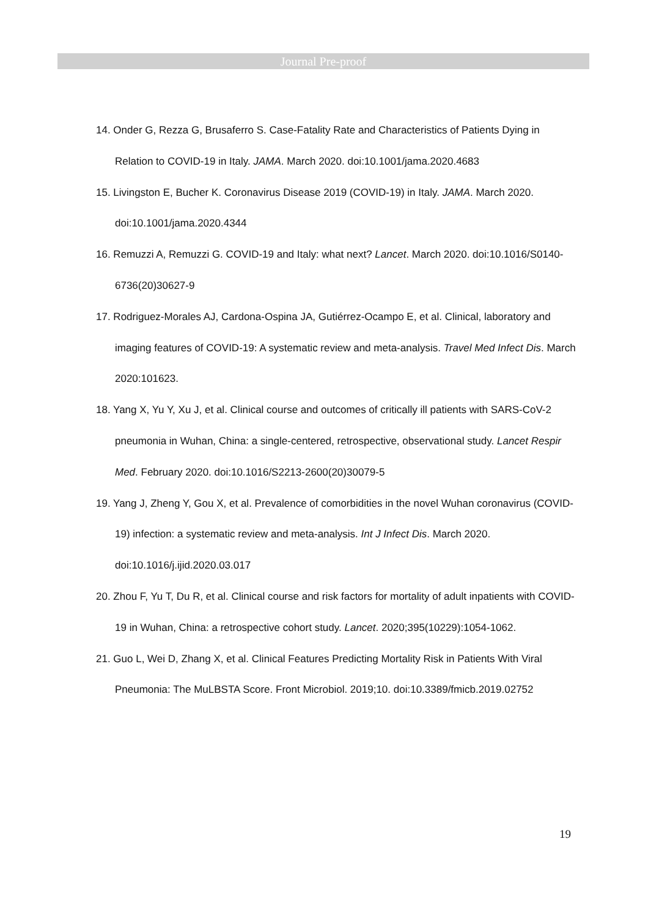Journal Pre-proof
14. Onder G, Rezza G, Brusaferro S. Case-Fatality Rate and Characteristics of Patients Dying in Relation to COVID-19 in Italy. JAMA. March 2020. doi:10.1001/jama.2020.4683
15. Livingston E, Bucher K. Coronavirus Disease 2019 (COVID-19) in Italy. JAMA. March 2020. doi:10.1001/jama.2020.4344
16. Remuzzi A, Remuzzi G. COVID-19 and Italy: what next? Lancet. March 2020. doi:10.1016/S0140-6736(20)30627-9
17. Rodriguez-Morales AJ, Cardona-Ospina JA, Gutiérrez-Ocampo E, et al. Clinical, laboratory and imaging features of COVID-19: A systematic review and meta-analysis. Travel Med Infect Dis. March 2020:101623.
18. Yang X, Yu Y, Xu J, et al. Clinical course and outcomes of critically ill patients with SARS-CoV-2 pneumonia in Wuhan, China: a single-centered, retrospective, observational study. Lancet Respir Med. February 2020. doi:10.1016/S2213-2600(20)30079-5
19. Yang J, Zheng Y, Gou X, et al. Prevalence of comorbidities in the novel Wuhan coronavirus (COVID-19) infection: a systematic review and meta-analysis. Int J Infect Dis. March 2020. doi:10.1016/j.ijid.2020.03.017
20. Zhou F, Yu T, Du R, et al. Clinical course and risk factors for mortality of adult inpatients with COVID-19 in Wuhan, China: a retrospective cohort study. Lancet. 2020;395(10229):1054-1062.
21. Guo L, Wei D, Zhang X, et al. Clinical Features Predicting Mortality Risk in Patients With Viral Pneumonia: The MuLBSTA Score. Front Microbiol. 2019;10. doi:10.3389/fmicb.2019.02752
19